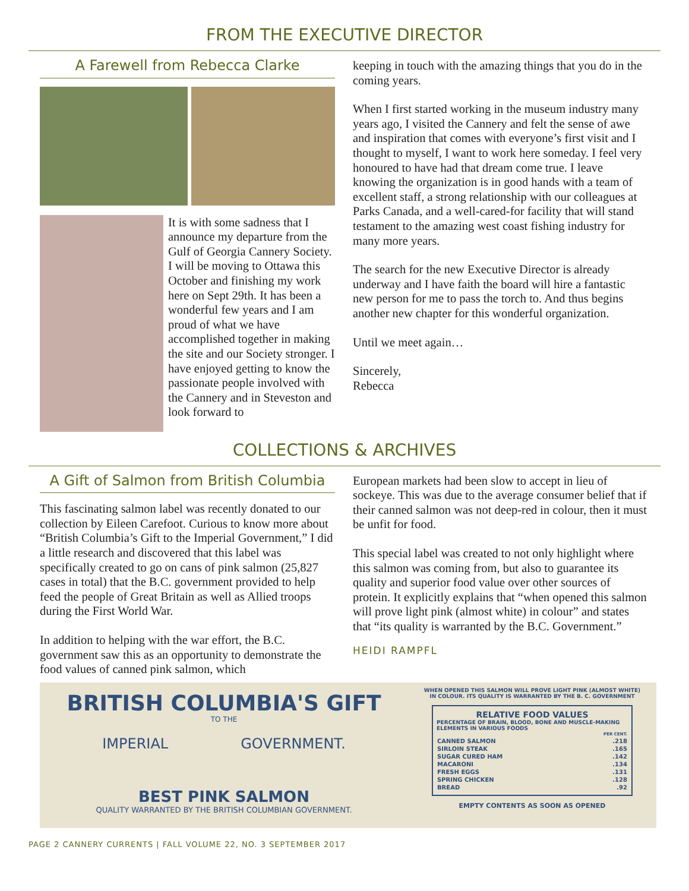FROM THE EXECUTIVE DIRECTOR
A Farewell from Rebecca Clarke
It is with some sadness that I announce my departure from the Gulf of Georgia Cannery Society. I will be moving to Ottawa this October and finishing my work here on Sept 29th. It has been a wonderful few years and I am proud of what we have accomplished together in making the site and our Society stronger. I have enjoyed getting to know the passionate people involved with the Cannery and in Steveston and look forward to
keeping in touch with the amazing things that you do in the coming years.
When I first started working in the museum industry many years ago, I visited the Cannery and felt the sense of awe and inspiration that comes with everyone’s first visit and I thought to myself, I want to work here someday. I feel very honoured to have had that dream come true. I leave knowing the organization is in good hands with a team of excellent staff, a strong relationship with our colleagues at Parks Canada, and a well-cared-for facility that will stand testament to the amazing west coast fishing industry for many more years.
The search for the new Executive Director is already underway and I have faith the board will hire a fantastic new person for me to pass the torch to. And thus begins another new chapter for this wonderful organization.
Until we meet again…
Sincerely,
Rebecca
COLLECTIONS & ARCHIVES
A Gift of Salmon from British Columbia
This fascinating salmon label was recently donated to our collection by Eileen Carefoot. Curious to know more about “British Columbia’s Gift to the Imperial Government,” I did a little research and discovered that this label was specifically created to go on cans of pink salmon (25,827 cases in total) that the B.C. government provided to help feed the people of Great Britain as well as Allied troops during the First World War.
In addition to helping with the war effort, the B.C. government saw this as an opportunity to demonstrate the food values of canned pink salmon, which
European markets had been slow to accept in lieu of sockeye. This was due to the average consumer belief that if their canned salmon was not deep-red in colour, then it must be unfit for food.
This special label was created to not only highlight where this salmon was coming from, but also to guarantee its quality and superior food value over other sources of protein. It explicitly explains that “when opened this salmon will prove light pink (almost white) in colour” and states that “its quality is warranted by the B.C. Government.”
HEIDI RAMPFL
BRITISH COLUMBIA'S GIFT
TO THE
IMPERIAL GOVERNMENT.
BEST PINK SALMON
QUALITY WARRANTED BY THE BRITISH COLUMBIAN GOVERNMENT.
WHEN OPENED THIS SALMON WILL PROVE LIGHT PINK (ALMOST WHITE) IN COLOUR. ITS QUALITY IS WARRANTED BY THE B. C. GOVERNMENT
RELATIVE FOOD VALUES
PERCENTAGE OF BRAIN, BLOOD, BONE AND MUSCLE-MAKING ELEMENTS IN VARIOUS FOODS
| | PER CENT. |
| CANNED SALMON | .218 |
| SIRLOIN STEAK | .165 |
| SUGAR CURED HAM | .142 |
| MACARONI | .134 |
| FRESH EGGS | .131 |
| SPRING CHICKEN | .128 |
| BREAD | .92 |
EMPTY CONTENTS AS SOON AS OPENED
PAGE 2 CANNERY CURRENTS | FALL VOLUME 22, NO. 3 SEPTEMBER 2017